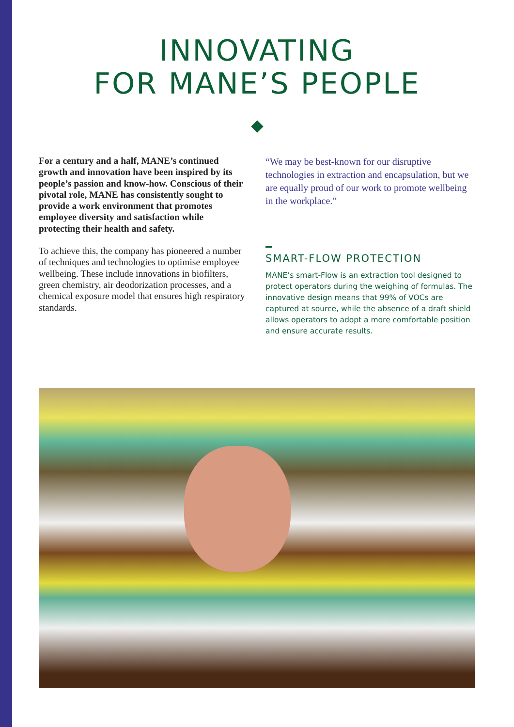INNOVATING
FOR MANE’S PEOPLE
For a century and a half, MANE’s continued growth and innovation have been inspired by its people’s passion and know-how. Conscious of their pivotal role, MANE has consistently sought to provide a work environment that promotes employee diversity and satisfaction while protecting their health and safety.
To achieve this, the company has pioneered a number of techniques and technologies to optimise employee wellbeing. These include innovations in biofilters, green chemistry, air deodorization processes, and a chemical exposure model that ensures high respiratory standards.
“We may be best-known for our disruptive technologies in extraction and encapsulation, but we are equally proud of our work to promote wellbeing in the workplace.”
SMART-FLOW PROTECTION
MANE’s smart-Flow is an extraction tool designed to protect operators during the weighing of formulas. The innovative design means that 99% of VOCs are captured at source, while the absence of a draft shield allows operators to adopt a more comfortable position and ensure accurate results.